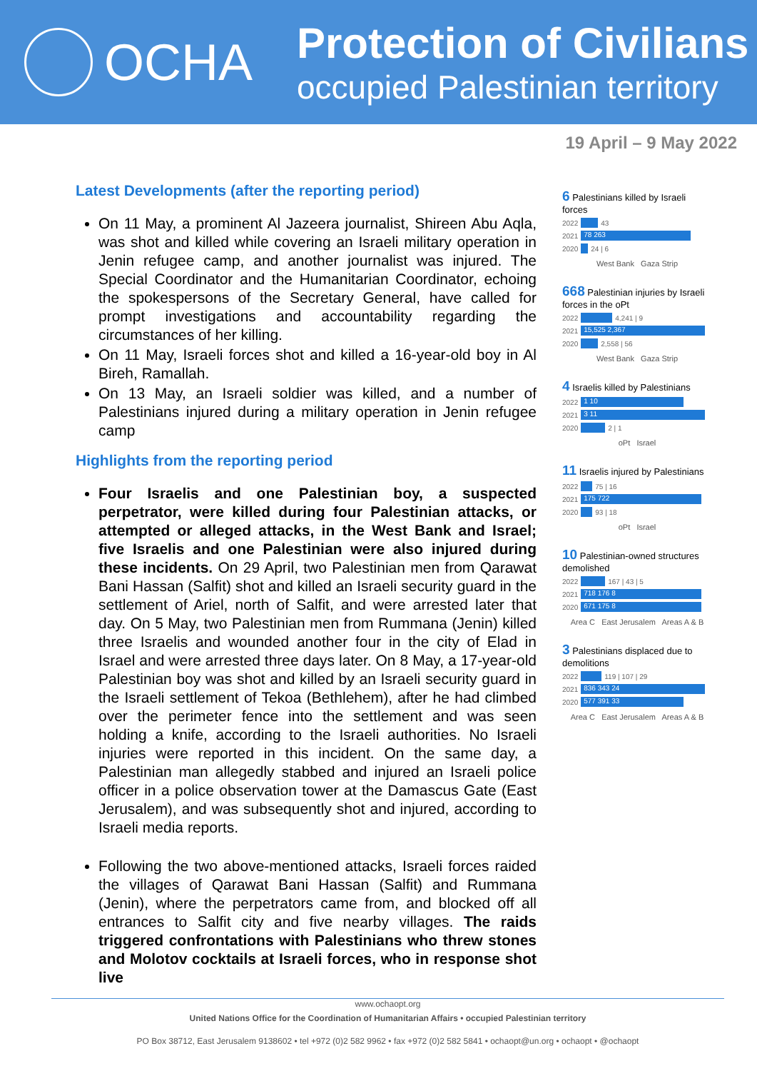OCHA
Protection of Civilians
occupied Palestinian territory
19 April – 9 May 2022
Latest Developments (after the reporting period)
On 11 May, a prominent Al Jazeera journalist, Shireen Abu Aqla, was shot and killed while covering an Israeli military operation in Jenin refugee camp, and another journalist was injured. The Special Coordinator and the Humanitarian Coordinator, echoing the spokespersons of the Secretary General, have called for prompt investigations and accountability regarding the circumstances of her killing.
On 11 May, Israeli forces shot and killed a 16-year-old boy in Al Bireh, Ramallah.
On 13 May, an Israeli soldier was killed, and a number of Palestinians injured during a military operation in Jenin refugee camp
Highlights from the reporting period
Four Israelis and one Palestinian boy, a suspected perpetrator, were killed during four Palestinian attacks, or attempted or alleged attacks, in the West Bank and Israel; five Israelis and one Palestinian were also injured during these incidents. On 29 April, two Palestinian men from Qarawat Bani Hassan (Salfit) shot and killed an Israeli security guard in the settlement of Ariel, north of Salfit, and were arrested later that day. On 5 May, two Palestinian men from Rummana (Jenin) killed three Israelis and wounded another four in the city of Elad in Israel and were arrested three days later. On 8 May, a 17-year-old Palestinian boy was shot and killed by an Israeli security guard in the Israeli settlement of Tekoa (Bethlehem), after he had climbed over the perimeter fence into the settlement and was seen holding a knife, according to the Israeli authorities. No Israeli injuries were reported in this incident. On the same day, a Palestinian man allegedly stabbed and injured an Israeli police officer in a police observation tower at the Damascus Gate (East Jerusalem), and was subsequently shot and injured, according to Israeli media reports.
Following the two above-mentioned attacks, Israeli forces raided the villages of Qarawat Bani Hassan (Salfit) and Rummana (Jenin), where the perpetrators came from, and blocked off all entrances to Salfit city and five nearby villages. The raids triggered confrontations with Palestinians who threw stones and Molotov cocktails at Israeli forces, who in response shot live
6 Palestinians killed by Israeli forces
2022 43
2021 78 263
2020 24 | 6
West Bank Gaza Strip
668 Palestinian injuries by Israeli forces in the oPt
2022 4,241 | 9
2021 15,525 2,367
2020 2,558 | 56
West Bank Gaza Strip
4 Israelis killed by Palestinians
2022 1 10
2021 3 11
2020 2 | 1
oPt Israel
11 Israelis injured by Palestinians
2022 75 | 16
2021 175 722
2020 93 | 18
oPt Israel
10 Palestinian-owned structures demolished
2022 167 | 43 | 5
2021 718 176 8
2020 671 175 8
Area C East Jerusalem Areas A & B
3 Palestinians displaced due to demolitions
2022 119 | 107 | 29
2021 836 343 24
2020 577 391 33
Area C East Jerusalem Areas A & B
www.ochaopt.org
United Nations Office for the Coordination of Humanitarian Affairs • occupied Palestinian territory
PO Box 38712, East Jerusalem 9138602 • tel +972 (0)2 582 9962 • fax +972 (0)2 582 5841 • ochaopt@un.org • ochaopt • @ochaopt